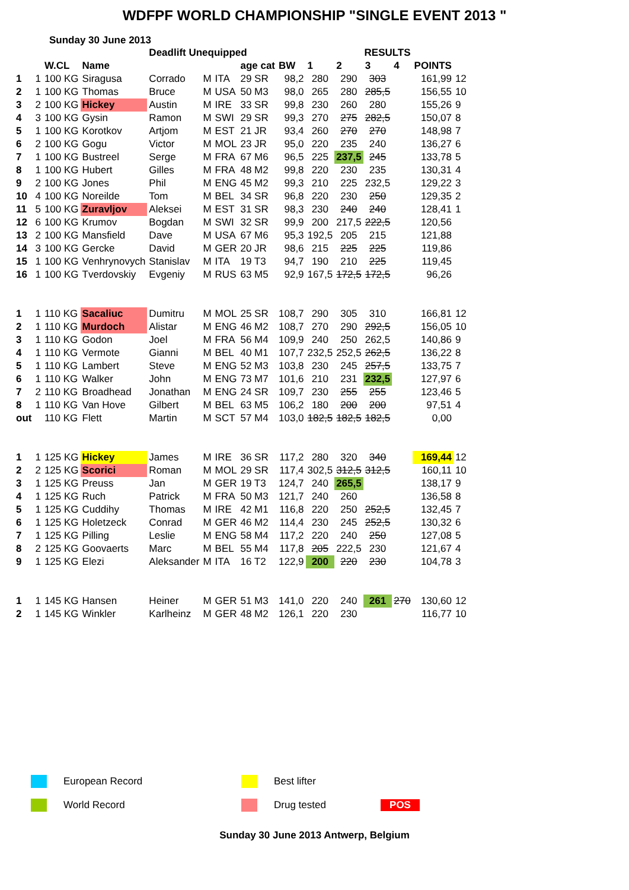WDFPF WORLD CHAMPIONSHIP "SINGLE EVENT 2013 "
Sunday 30 June 2013
| | | | | Deadlift Unequipped | | | | | | RESULTS | | | | | |
| --- | --- | --- | --- | --- | --- | --- | --- | --- | --- | --- | --- | --- | --- | --- | --- |
| | | W.CL | Name | | | | age cat | BW | 1 | 2 | 3 | 4 | POINTS | | |
| 1 | 1 | 100 KG | Siragusa | Corrado | M | ITA | 29 SR | 98,2 | 280 | 290 | 303 | | 161,99 | 12 | |
| 2 | 1 | 100 KG | Thomas | Bruce | M | USA | 50 M3 | 98,0 | 265 | 280 | 285,5 | | 156,55 | 10 | |
| 3 | 2 | 100 KG | Hickey | Austin | M | IRE | 33 SR | 99,8 | 230 | 260 | 280 | | 155,26 | 9 | |
| 4 | 3 | 100 KG | Gysin | Ramon | M | SWI | 29 SR | 99,3 | 270 | 275 | 282,5 | | 150,07 | 8 | |
| 5 | 1 | 100 KG | Korotkov | Artjom | M | EST | 21 JR | 93,4 | 260 | 270 | 270 | | 148,98 | 7 | |
| 6 | 2 | 100 KG | Gogu | Victor | M | MOL | 23 JR | 95,0 | 220 | 235 | 240 | | 136,27 | 6 | |
| 7 | 1 | 100 KG | Bustreel | Serge | M | FRA | 67 M6 | 96,5 | 225 | 237,5 | 245 | | 133,78 | 5 | |
| 8 | 1 | 100 KG | Hubert | Gilles | M | FRA | 48 M2 | 99,8 | 220 | 230 | 235 | | 130,31 | 4 | |
| 9 | 2 | 100 KG | Jones | Phil | M | ENG | 45 M2 | 99,3 | 210 | 225 | 232,5 | | 129,22 | 3 | |
| 10 | 4 | 100 KG | Noreilde | Tom | M | BEL | 34 SR | 96,8 | 220 | 230 | 250 | | 129,35 | 2 | |
| 11 | 5 | 100 KG | Zuravljov | Aleksei | M | EST | 31 SR | 98,3 | 230 | 240 | 240 | | 128,41 | 1 | |
| 12 | 6 | 100 KG | Krumov | Bogdan | M | SWI | 32 SR | 99,9 | 200 | 217,5 | 222,5 | | 120,56 | | |
| 13 | 2 | 100 KG | Mansfield | Dave | M | USA | 67 M6 | 95,3 | 192,5 | 205 | 215 | | 121,88 | | |
| 14 | 3 | 100 KG | Gercke | David | M | GER | 20 JR | 98,6 | 215 | 225 | 225 | | 119,86 | | |
| 15 | 1 | 100 KG | Venhrynovych | Stanislav | M | ITA | 19 T3 | 94,7 | 190 | 210 | 225 | | 119,45 | | |
| 16 | 1 | 100 KG | Tverdovskiy | Evgeniy | M | RUS | 63 M5 | 92,9 | 167,5 | 172,5 | 172,5 | | 96,26 | | |
| 1 | 1 | 110 KG | Sacaliuc | Dumitru | M | MOL | 25 SR | 108,7 | 290 | 305 | 310 | | 166,81 | 12 | |
| 2 | 1 | 110 KG | Murdoch | Alistar | M | ENG | 46 M2 | 108,7 | 270 | 290 | 292,5 | | 156,05 | 10 | |
| 3 | 1 | 110 KG | Godon | Joel | M | FRA | 56 M4 | 109,9 | 240 | 250 | 262,5 | | 140,86 | 9 | |
| 4 | 1 | 110 KG | Vermote | Gianni | M | BEL | 40 M1 | 107,7 | 232,5 | 252,5 | 262,5 | | 136,22 | 8 | |
| 5 | 1 | 110 KG | Lambert | Steve | M | ENG | 52 M3 | 103,8 | 230 | 245 | 257,5 | | 133,75 | 7 | |
| 6 | 1 | 110 KG | Walker | John | M | ENG | 73 M7 | 101,6 | 210 | 231 | 232,5 | | 127,97 | 6 | |
| 7 | 2 | 110 KG | Broadhead | Jonathan | M | ENG | 24 SR | 109,7 | 230 | 255 | 255 | | 123,46 | 5 | |
| 8 | 1 | 110 KG | Van Hove | Gilbert | M | BEL | 63 M5 | 106,2 | 180 | 200 | 200 | | 97,51 | 4 | |
| out | | 110 KG | Flett | Martin | M | SCT | 57 M4 | 103,0 | 182,5 | 182,5 | 182,5 | | 0,00 | | |
| 1 | 1 | 125 KG | Hickey | James | M | IRE | 36 SR | 117,2 | 280 | 320 | 340 | | 169,44 | 12 | |
| 2 | 2 | 125 KG | Scorici | Roman | M | MOL | 29 SR | 117,4 | 302,5 | 312,5 | 312,5 | | 160,11 | 10 | |
| 3 | 1 | 125 KG | Preuss | Jan | M | GER | 19 T3 | 124,7 | 240 | 265,5 | | | 138,17 | 9 | |
| 4 | 1 | 125 KG | Ruch | Patrick | M | FRA | 50 M3 | 121,7 | 240 | 260 | | | 136,58 | 8 | |
| 5 | 1 | 125 KG | Cuddihy | Thomas | M | IRE | 42 M1 | 116,8 | 220 | 250 | 252,5 | | 132,45 | 7 | |
| 6 | 1 | 125 KG | Holetzeck | Conrad | M | GER | 46 M2 | 114,4 | 230 | 245 | 252,5 | | 130,32 | 6 | |
| 7 | 1 | 125 KG | Pilling | Leslie | M | ENG | 58 M4 | 117,2 | 220 | 240 | 250 | | 127,08 | 5 | |
| 8 | 2 | 125 KG | Goovaerts | Marc | M | BEL | 55 M4 | 117,8 | 205 | 222,5 | 230 | | 121,67 | 4 | |
| 9 | 1 | 125 KG | Elezi | Aleksander | M | ITA | 16 T2 | 122,9 | 200 | 220 | 230 | | 104,78 | 3 | |
| 1 | 1 | 145 KG | Hansen | Heiner | M | GER | 51 M3 | 141,0 | 220 | 240 | 261 | 270 | 130,60 | 12 | |
| 2 | 1 | 145 KG | Winkler | Karlheinz | M | GER | 48 M2 | 126,1 | 220 | 230 | | | 116,77 | 10 | |
European Record
Best lifter
World Record
Drug tested
POS
Sunday 30 June 2013 Antwerp, Belgium